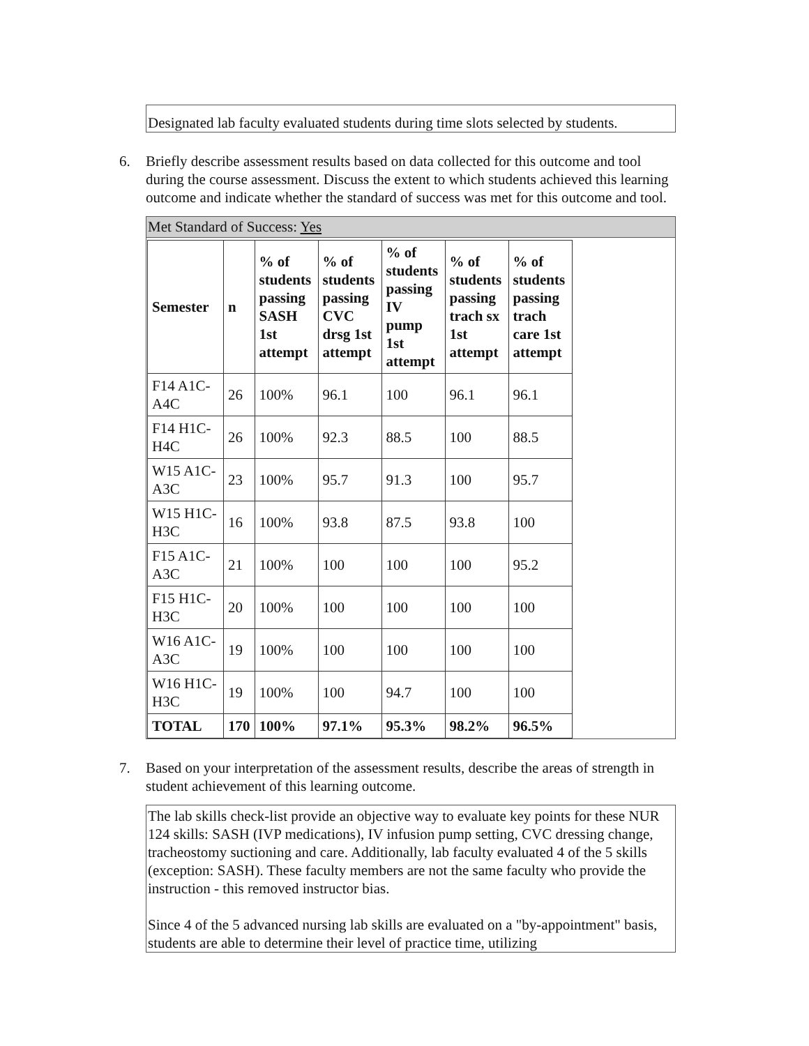Designated lab faculty evaluated students during time slots selected by students.
6. Briefly describe assessment results based on data collected for this outcome and tool during the course assessment. Discuss the extent to which students achieved this learning outcome and indicate whether the standard of success was met for this outcome and tool.
Met Standard of Success: Yes
| Semester | n | % of students passing SASH 1st attempt | % of students passing CVC drsg 1st attempt | % of students passing IV pump 1st attempt | % of students passing trach sx 1st attempt | % of students passing trach care 1st attempt |
| --- | --- | --- | --- | --- | --- | --- |
| F14 A1C-A4C | 26 | 100% | 96.1 | 100 | 96.1 | 96.1 |
| F14 H1C-H4C | 26 | 100% | 92.3 | 88.5 | 100 | 88.5 |
| W15 A1C-A3C | 23 | 100% | 95.7 | 91.3 | 100 | 95.7 |
| W15 H1C-H3C | 16 | 100% | 93.8 | 87.5 | 93.8 | 100 |
| F15 A1C-A3C | 21 | 100% | 100 | 100 | 100 | 95.2 |
| F15 H1C-H3C | 20 | 100% | 100 | 100 | 100 | 100 |
| W16 A1C-A3C | 19 | 100% | 100 | 100 | 100 | 100 |
| W16 H1C-H3C | 19 | 100% | 100 | 94.7 | 100 | 100 |
| TOTAL | 170 | 100% | 97.1% | 95.3% | 98.2% | 96.5% |
7. Based on your interpretation of the assessment results, describe the areas of strength in student achievement of this learning outcome.
The lab skills check-list provide an objective way to evaluate key points for these NUR 124 skills: SASH (IVP medications), IV infusion pump setting, CVC dressing change, tracheostomy suctioning and care. Additionally, lab faculty evaluated 4 of the 5 skills (exception: SASH). These faculty members are not the same faculty who provide the instruction - this removed instructor bias.
Since 4 of the 5 advanced nursing lab skills are evaluated on a "by-appointment" basis, students are able to determine their level of practice time, utilizing